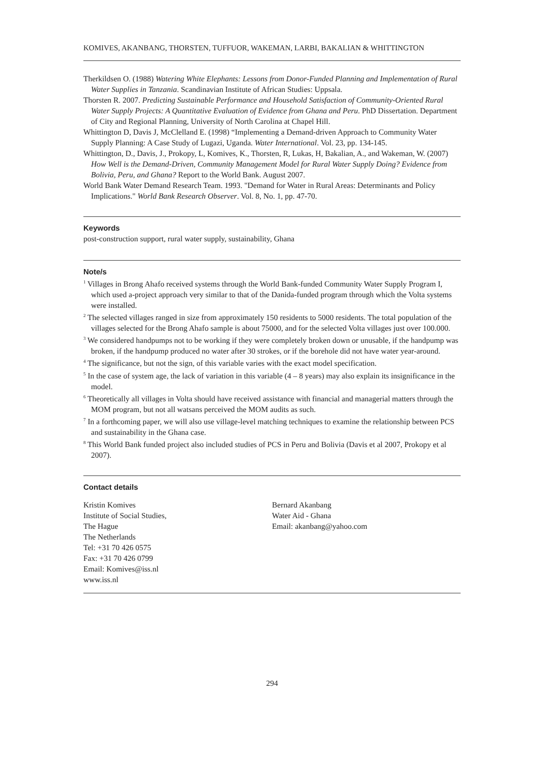KOMIVES, AKANBANG, THORSTEN, TUFFUOR, WAKEMAN, LARBI, BAKALIAN & WHITTINGTON
Therkildsen O. (1988) Watering White Elephants: Lessons from Donor-Funded Planning and Implementation of Rural Water Supplies in Tanzania. Scandinavian Institute of African Studies: Uppsala.
Thorsten R. 2007. Predicting Sustainable Performance and Household Satisfaction of Community-Oriented Rural Water Supply Projects: A Quantitative Evaluation of Evidence from Ghana and Peru. PhD Dissertation. Department of City and Regional Planning, University of North Carolina at Chapel Hill.
Whittington D, Davis J, McClelland E. (1998) “Implementing a Demand-driven Approach to Community Water Supply Planning: A Case Study of Lugazi, Uganda. Water International. Vol. 23, pp. 134-145.
Whittington, D., Davis, J., Prokopy, L, Komives, K., Thorsten, R, Lukas, H, Bakalian, A., and Wakeman, W. (2007) How Well is the Demand-Driven, Community Management Model for Rural Water Supply Doing? Evidence from Bolivia, Peru, and Ghana? Report to the World Bank. August 2007.
World Bank Water Demand Research Team. 1993. "Demand for Water in Rural Areas: Determinants and Policy Implications." World Bank Research Observer. Vol. 8, No. 1, pp. 47-70.
Keywords
post-construction support, rural water supply, sustainability, Ghana
Note/s
<sup>1</sup> Villages in Brong Ahafo received systems through the World Bank-funded Community Water Supply Program I, which used a-project approach very similar to that of the Danida-funded program through which the Volta systems were installed.
<sup>2</sup> The selected villages ranged in size from approximately 150 residents to 5000 residents. The total population of the villages selected for the Brong Ahafo sample is about 75000, and for the selected Volta villages just over 100.000.
<sup>3</sup> We considered handpumps not to be working if they were completely broken down or unusable, if the handpump was broken, if the handpump produced no water after 30 strokes, or if the borehole did not have water year-around.
<sup>4</sup> The significance, but not the sign, of this variable varies with the exact model specification.
<sup>5</sup> In the case of system age, the lack of variation in this variable (4 – 8 years) may also explain its insignificance in the model.
<sup>6</sup> Theoretically all villages in Volta should have received assistance with financial and managerial matters through the MOM program, but not all watsans perceived the MOM audits as such.
<sup>7</sup> In a forthcoming paper, we will also use village-level matching techniques to examine the relationship between PCS and sustainability in the Ghana case.
<sup>8</sup> This World Bank funded project also included studies of PCS in Peru and Bolivia (Davis et al 2007, Prokopy et al 2007).
Contact details
Kristin Komives
Institute of Social Studies,
The Hague
The Netherlands
Tel: +31 70 426 0575
Fax: +31 70 426 0799
Email: Komives@iss.nl
www.iss.nl
Bernard Akanbang
Water Aid - Ghana
Email: akanbang@yahoo.com
294